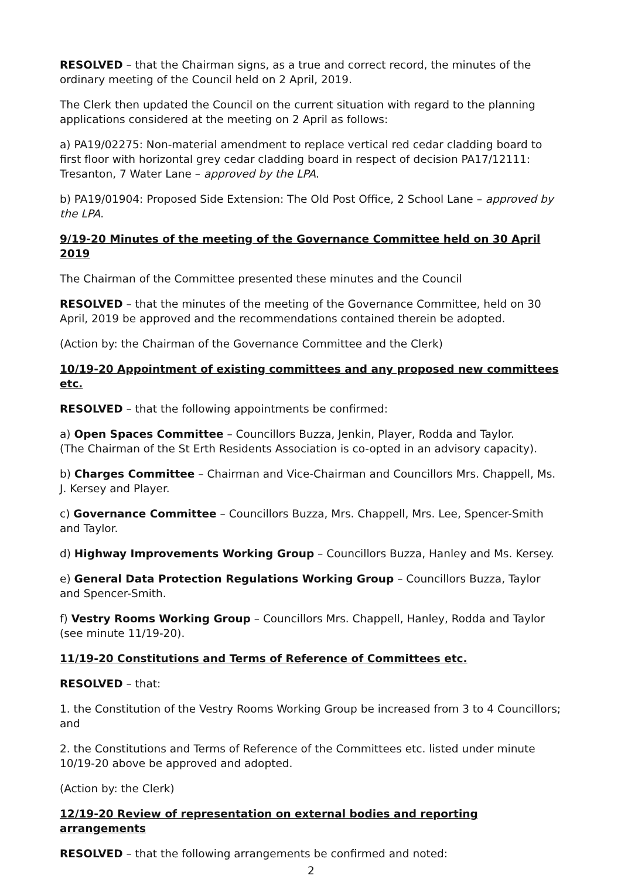RESOLVED – that the Chairman signs, as a true and correct record, the minutes of the ordinary meeting of the Council held on 2 April, 2019.
The Clerk then updated the Council on the current situation with regard to the planning applications considered at the meeting on 2 April as follows:
a) PA19/02275: Non-material amendment to replace vertical red cedar cladding board to first floor with horizontal grey cedar cladding board in respect of decision PA17/12111: Tresanton, 7 Water Lane – approved by the LPA.
b) PA19/01904: Proposed Side Extension: The Old Post Office, 2 School Lane – approved by the LPA.
9/19-20 Minutes of the meeting of the Governance Committee held on 30 April 2019
The Chairman of the Committee presented these minutes and the Council
RESOLVED – that the minutes of the meeting of the Governance Committee, held on 30 April, 2019 be approved and the recommendations contained therein be adopted.
(Action by: the Chairman of the Governance Committee and the Clerk)
10/19-20 Appointment of existing committees and any proposed new committees etc.
RESOLVED – that the following appointments be confirmed:
a) Open Spaces Committee – Councillors Buzza, Jenkin, Player, Rodda and Taylor.
(The Chairman of the St Erth Residents Association is co-opted in an advisory capacity).
b) Charges Committee – Chairman and Vice-Chairman and Councillors Mrs. Chappell, Ms. J. Kersey and Player.
c) Governance Committee – Councillors Buzza, Mrs. Chappell, Mrs. Lee, Spencer-Smith and Taylor.
d) Highway Improvements Working Group – Councillors Buzza, Hanley and Ms. Kersey.
e) General Data Protection Regulations Working Group – Councillors Buzza, Taylor and Spencer-Smith.
f) Vestry Rooms Working Group – Councillors Mrs. Chappell, Hanley, Rodda and Taylor (see minute 11/19-20).
11/19-20 Constitutions and Terms of Reference of Committees etc.
RESOLVED – that:
1. the Constitution of the Vestry Rooms Working Group be increased from 3 to 4 Councillors; and
2. the Constitutions and Terms of Reference of the Committees etc. listed under minute 10/19-20 above be approved and adopted.
(Action by: the Clerk)
12/19-20 Review of representation on external bodies and reporting arrangements
RESOLVED – that the following arrangements be confirmed and noted:
2